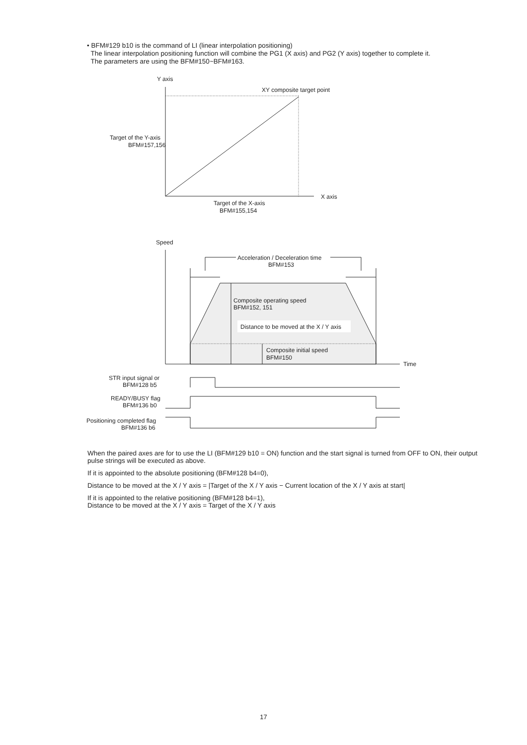• BFM#129 b10 is the command of LI (linear interpolation positioning)
The linear interpolation positioning function will combine the PG1 (X axis) and PG2 (Y axis) together to complete it.
The parameters are using the BFM#150~BFM#163.
Y axis
XY composite target point
Target of the Y-axis
BFM#157,156
X axis
Target of the X-axis
BFM#155,154
Speed
Acceleration / Deceleration time
BFM#153
Composite operating speed
BFM#152, 151
Distance to be moved at the X / Y axis
Composite initial speed
BFM#150
Time
STR input signal or
BFM#128 b5
READY/BUSY flag
BFM#136 b0
Positioning completed flag
BFM#136 b6
When the paired axes are for to use the LI (BFM#129 b10 = ON) function and the start signal is turned from OFF to ON, their output pulse strings will be executed as above.
If it is appointed to the absolute positioning (BFM#128 b4=0),
Distance to be moved at the X / Y axis = |Target of the X / Y axis − Current location of the X / Y axis at start|
If it is appointed to the relative positioning (BFM#128 b4=1),
Distance to be moved at the X / Y axis = Target of the X / Y axis
17